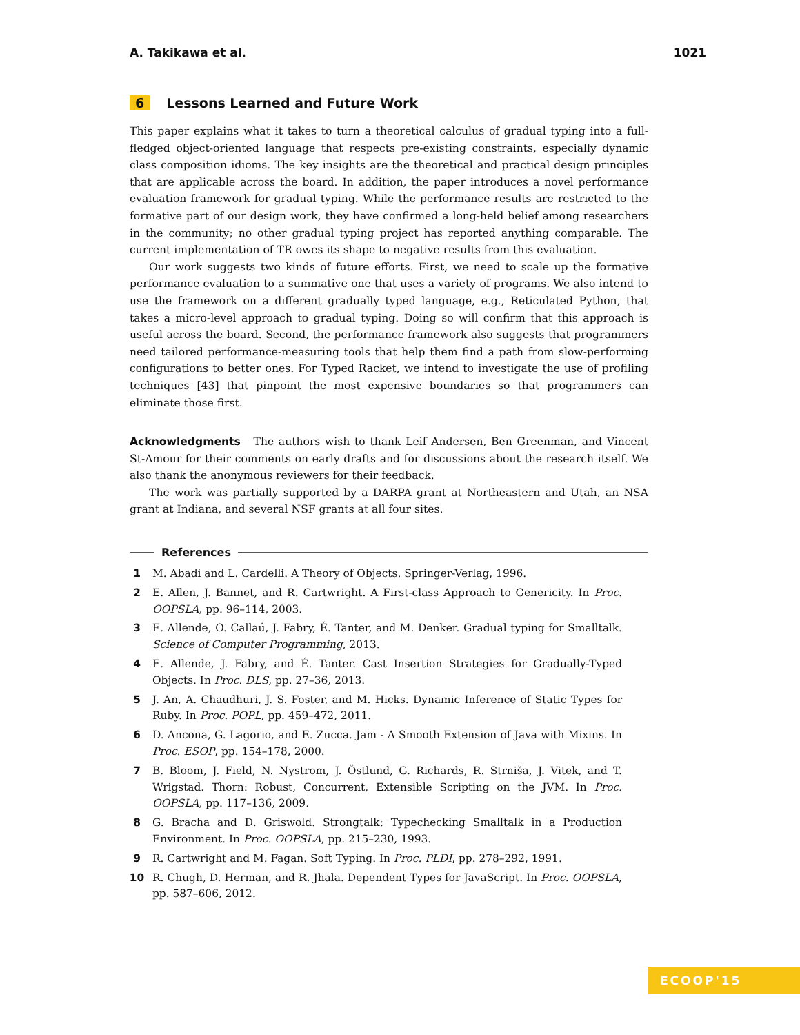A. Takikawa et al. 1021
6 Lessons Learned and Future Work
This paper explains what it takes to turn a theoretical calculus of gradual typing into a full-fledged object-oriented language that respects pre-existing constraints, especially dynamic class composition idioms. The key insights are the theoretical and practical design principles that are applicable across the board. In addition, the paper introduces a novel performance evaluation framework for gradual typing. While the performance results are restricted to the formative part of our design work, they have confirmed a long-held belief among researchers in the community; no other gradual typing project has reported anything comparable. The current implementation of TR owes its shape to negative results from this evaluation.
Our work suggests two kinds of future efforts. First, we need to scale up the formative performance evaluation to a summative one that uses a variety of programs. We also intend to use the framework on a different gradually typed language, e.g., Reticulated Python, that takes a micro-level approach to gradual typing. Doing so will confirm that this approach is useful across the board. Second, the performance framework also suggests that programmers need tailored performance-measuring tools that help them find a path from slow-performing configurations to better ones. For Typed Racket, we intend to investigate the use of profiling techniques [43] that pinpoint the most expensive boundaries so that programmers can eliminate those first.
Acknowledgments The authors wish to thank Leif Andersen, Ben Greenman, and Vincent St-Amour for their comments on early drafts and for discussions about the research itself. We also thank the anonymous reviewers for their feedback.
The work was partially supported by a DARPA grant at Northeastern and Utah, an NSA grant at Indiana, and several NSF grants at all four sites.
References
1 M. Abadi and L. Cardelli. A Theory of Objects. Springer-Verlag, 1996.
2 E. Allen, J. Bannet, and R. Cartwright. A First-class Approach to Genericity. In Proc. OOPSLA, pp. 96–114, 2003.
3 E. Allende, O. Callaú, J. Fabry, É. Tanter, and M. Denker. Gradual typing for Smalltalk. Science of Computer Programming, 2013.
4 E. Allende, J. Fabry, and É. Tanter. Cast Insertion Strategies for Gradually-Typed Objects. In Proc. DLS, pp. 27–36, 2013.
5 J. An, A. Chaudhuri, J. S. Foster, and M. Hicks. Dynamic Inference of Static Types for Ruby. In Proc. POPL, pp. 459–472, 2011.
6 D. Ancona, G. Lagorio, and E. Zucca. Jam - A Smooth Extension of Java with Mixins. In Proc. ESOP, pp. 154–178, 2000.
7 B. Bloom, J. Field, N. Nystrom, J. Östlund, G. Richards, R. Strniša, J. Vitek, and T. Wrigstad. Thorn: Robust, Concurrent, Extensible Scripting on the JVM. In Proc. OOPSLA, pp. 117–136, 2009.
8 G. Bracha and D. Griswold. Strongtalk: Typechecking Smalltalk in a Production Environment. In Proc. OOPSLA, pp. 215–230, 1993.
9 R. Cartwright and M. Fagan. Soft Typing. In Proc. PLDI, pp. 278–292, 1991.
10 R. Chugh, D. Herman, and R. Jhala. Dependent Types for JavaScript. In Proc. OOPSLA, pp. 587–606, 2012.
ECOOP'15